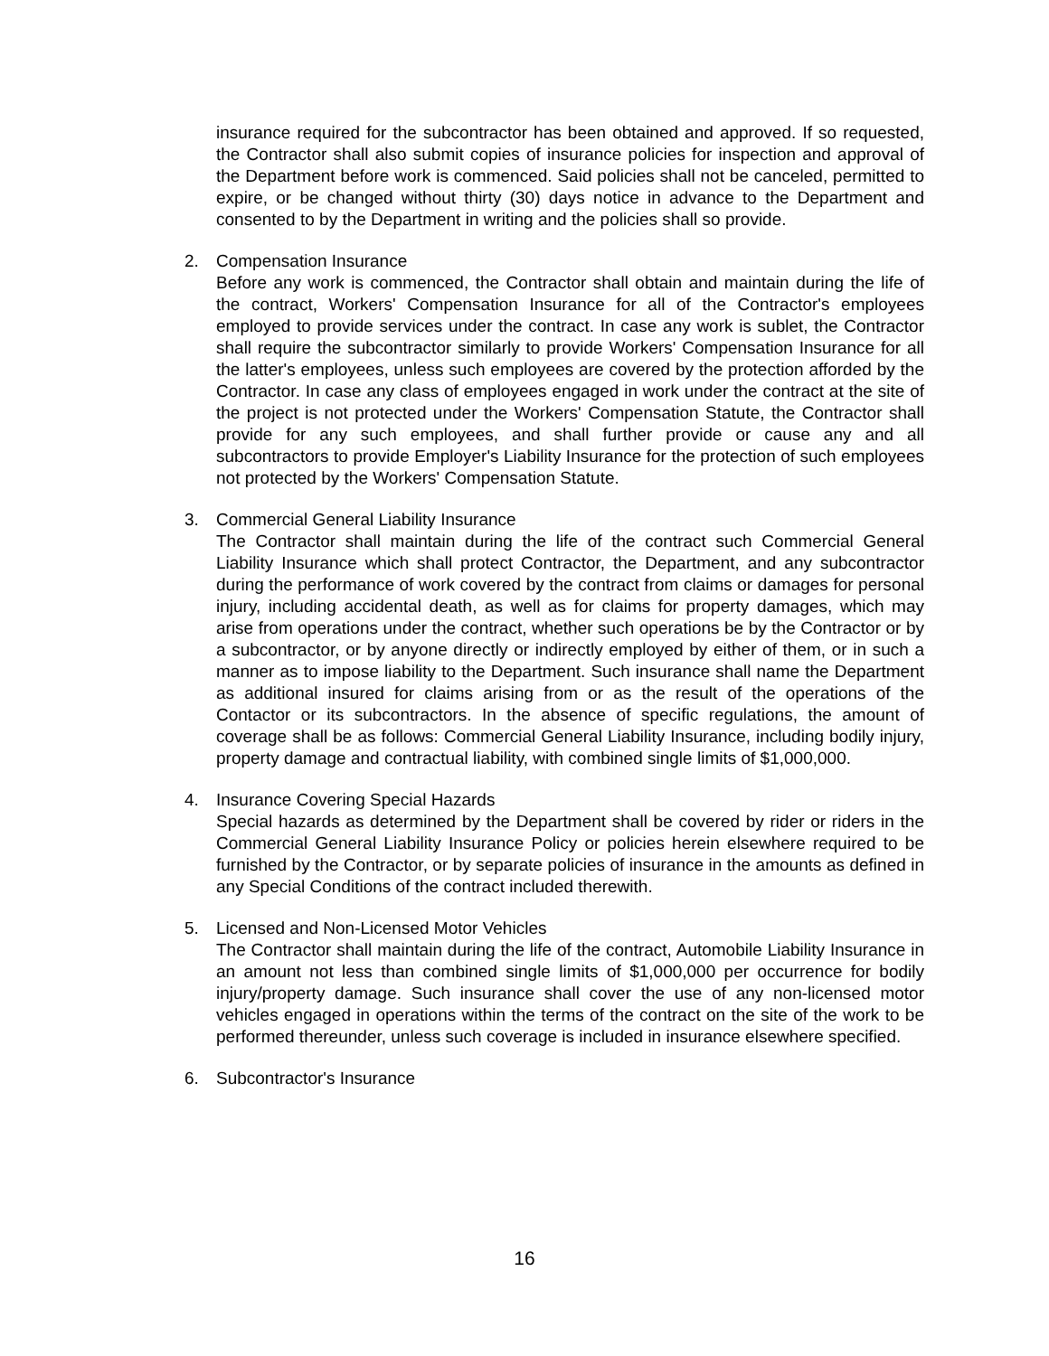insurance required for the subcontractor has been obtained and approved. If so requested, the Contractor shall also submit copies of insurance policies for inspection and approval of the Department before work is commenced. Said policies shall not be canceled, permitted to expire, or be changed without thirty (30) days notice in advance to the Department and consented to by the Department in writing and the policies shall so provide.
2. Compensation Insurance
Before any work is commenced, the Contractor shall obtain and maintain during the life of the contract, Workers' Compensation Insurance for all of the Contractor's employees employed to provide services under the contract. In case any work is sublet, the Contractor shall require the subcontractor similarly to provide Workers' Compensation Insurance for all the latter's employees, unless such employees are covered by the protection afforded by the Contractor. In case any class of employees engaged in work under the contract at the site of the project is not protected under the Workers' Compensation Statute, the Contractor shall provide for any such employees, and shall further provide or cause any and all subcontractors to provide Employer's Liability Insurance for the protection of such employees not protected by the Workers' Compensation Statute.
3. Commercial General Liability Insurance
The Contractor shall maintain during the life of the contract such Commercial General Liability Insurance which shall protect Contractor, the Department, and any subcontractor during the performance of work covered by the contract from claims or damages for personal injury, including accidental death, as well as for claims for property damages, which may arise from operations under the contract, whether such operations be by the Contractor or by a subcontractor, or by anyone directly or indirectly employed by either of them, or in such a manner as to impose liability to the Department. Such insurance shall name the Department as additional insured for claims arising from or as the result of the operations of the Contactor or its subcontractors. In the absence of specific regulations, the amount of coverage shall be as follows: Commercial General Liability Insurance, including bodily injury, property damage and contractual liability, with combined single limits of $1,000,000.
4. Insurance Covering Special Hazards
Special hazards as determined by the Department shall be covered by rider or riders in the Commercial General Liability Insurance Policy or policies herein elsewhere required to be furnished by the Contractor, or by separate policies of insurance in the amounts as defined in any Special Conditions of the contract included therewith.
5. Licensed and Non-Licensed Motor Vehicles
The Contractor shall maintain during the life of the contract, Automobile Liability Insurance in an amount not less than combined single limits of $1,000,000 per occurrence for bodily injury/property damage. Such insurance shall cover the use of any non-licensed motor vehicles engaged in operations within the terms of the contract on the site of the work to be performed thereunder, unless such coverage is included in insurance elsewhere specified.
6. Subcontractor's Insurance
16